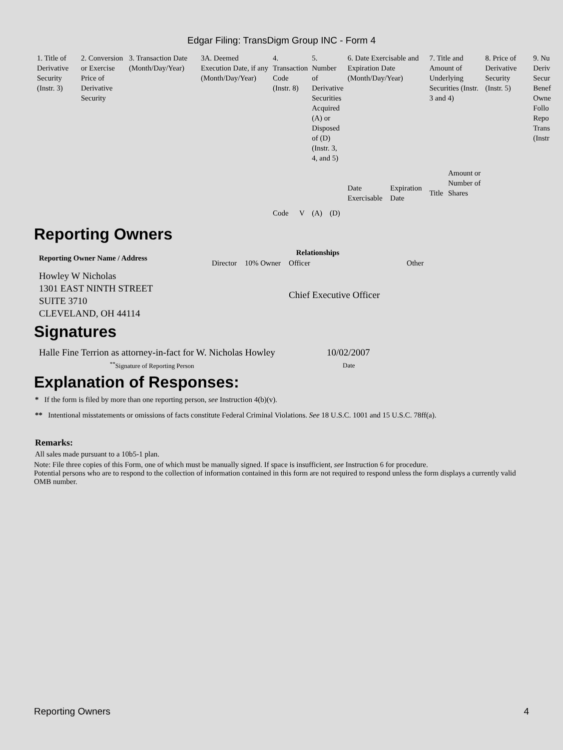Edgar Filing: TransDigm Group INC - Form 4
| 1. Title of Derivative Security (Instr. 3) | 2. Conversion or Exercise Price of Derivative Security | 3. Transaction Date (Month/Day/Year) | 3A. Deemed Execution Date, if any (Month/Day/Year) | 4. Transaction Code (Instr. 8) | | 5. Number of Derivative Securities Acquired (A) or Disposed of (D) (Instr. 3, 4, and 5) | | 6. Date Exercisable and Expiration Date (Month/Day/Year) | | 7. Title and Amount of Underlying Securities (Instr. 3 and 4) | | 8. Price of Derivative Security (Instr. 5) | 9. Nu Deriv Secur Benef Owne Follo Repo Trans (Instr |
| | | | | Code | V | (A) | (D) | Date Exercisable | Expiration Date | Title | Amount or Number of Shares | | |
Reporting Owners
| Reporting Owner Name / Address | Relationships | | | |
| --- | --- | --- | --- | --- |
| | Director | 10% Owner | Officer | Other |
| Howley W Nicholas 1301 EAST NINTH STREET SUITE 3710 CLEVELAND, OH 44114 | | | Chief Executive Officer | |
Signatures
| Halle Fine Terrion as attorney-in-fact for W. Nicholas Howley | 10/02/2007 |
| <sup>**</sup> Signature of Reporting Person | Date |
Explanation of Responses:
* If the form is filed by more than one reporting person, see Instruction 4(b)(v).
** Intentional misstatements or omissions of facts constitute Federal Criminal Violations. See 18 U.S.C. 1001 and 15 U.S.C. 78ff(a).
Remarks:
All sales made pursuant to a 10b5-1 plan.
Note: File three copies of this Form, one of which must be manually signed. If space is insufficient, see Instruction 6 for procedure.
Potential persons who are to respond to the collection of information contained in this form are not required to respond unless the form displays a currently valid OMB number.
Reporting Owners 4